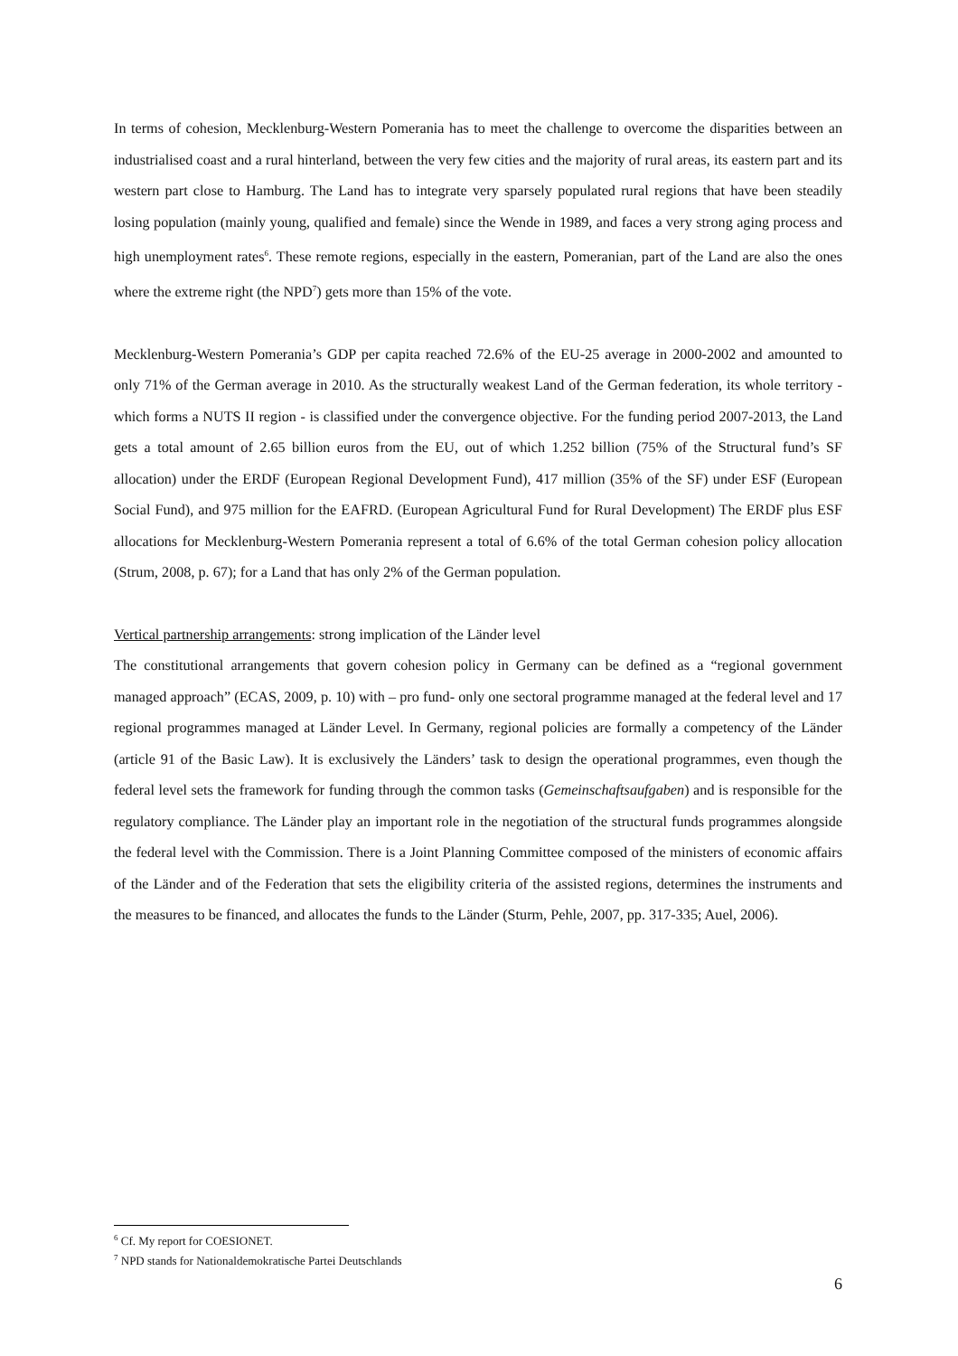In terms of cohesion, Mecklenburg-Western Pomerania has to meet the challenge to overcome the disparities between an industrialised coast and a rural hinterland, between the very few cities and the majority of rural areas, its eastern part and its western part close to Hamburg. The Land has to integrate very sparsely populated rural regions that have been steadily losing population (mainly young, qualified and female) since the Wende in 1989, and faces a very strong aging process and high unemployment rates<sup>6</sup>. These remote regions, especially in the eastern, Pomeranian, part of the Land are also the ones where the extreme right (the NPD<sup>7</sup>) gets more than 15% of the vote.
Mecklenburg-Western Pomerania’s GDP per capita reached 72.6% of the EU-25 average in 2000-2002 and amounted to only 71% of the German average in 2010. As the structurally weakest Land of the German federation, its whole territory - which forms a NUTS II region - is classified under the convergence objective. For the funding period 2007-2013, the Land gets a total amount of 2.65 billion euros from the EU, out of which 1.252 billion (75% of the Structural fund’s SF allocation) under the ERDF (European Regional Development Fund), 417 million (35% of the SF) under ESF (European Social Fund), and 975 million for the EAFRD. (European Agricultural Fund for Rural Development) The ERDF plus ESF allocations for Mecklenburg-Western Pomerania represent a total of 6.6% of the total German cohesion policy allocation (Strum, 2008, p. 67); for a Land that has only 2% of the German population.
Vertical partnership arrangements: strong implication of the Länder level
The constitutional arrangements that govern cohesion policy in Germany can be defined as a “regional government managed approach” (ECAS, 2009, p. 10) with – pro fund- only one sectoral programme managed at the federal level and 17 regional programmes managed at Länder Level. In Germany, regional policies are formally a competency of the Länder (article 91 of the Basic Law). It is exclusively the Länders’ task to design the operational programmes, even though the federal level sets the framework for funding through the common tasks (Gemeinschaftsaufgaben) and is responsible for the regulatory compliance. The Länder play an important role in the negotiation of the structural funds programmes alongside the federal level with the Commission. There is a Joint Planning Committee composed of the ministers of economic affairs of the Länder and of the Federation that sets the eligibility criteria of the assisted regions, determines the instruments and the measures to be financed, and allocates the funds to the Länder (Sturm, Pehle, 2007, pp. 317-335; Auel, 2006).
<sup>6</sup> Cf. My report for COESIONET.
<sup>7</sup> NPD stands for Nationaldemokratische Partei Deutschlands
6